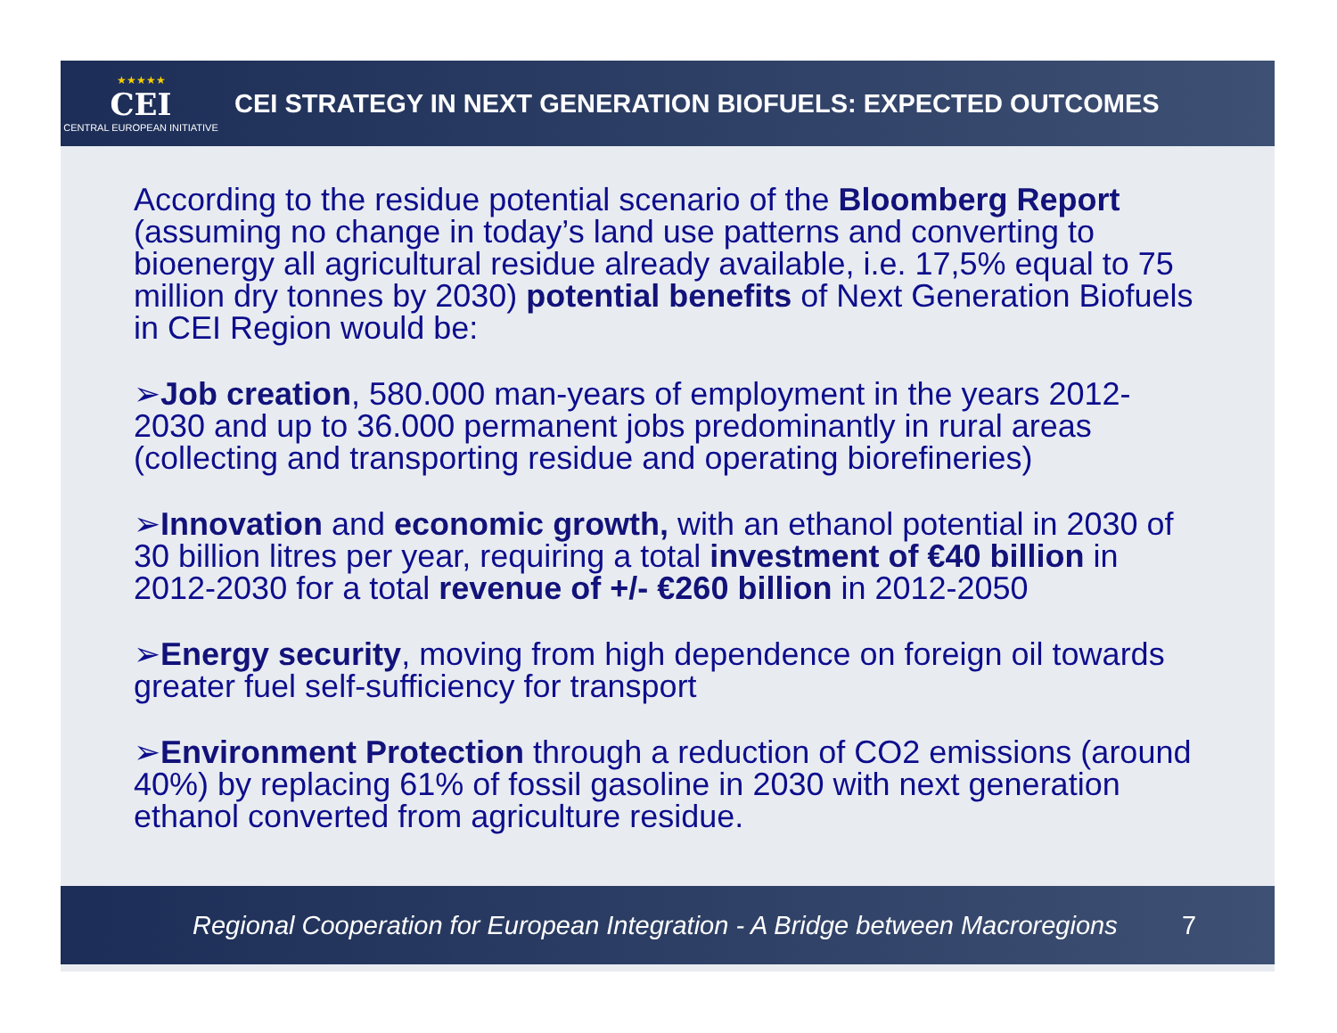★★★★★
CEI
CENTRAL EUROPEAN INITIATIVE
CEI STRATEGY IN NEXT GENERATION BIOFUELS: EXPECTED OUTCOMES
According to the residue potential scenario of the Bloomberg Report (assuming no change in today’s land use patterns and converting to bioenergy all agricultural residue already available, i.e. 17,5% equal to 75 million dry tonnes by 2030) potential benefits of Next Generation Biofuels in CEI Region would be:
➢Job creation, 580.000 man-years of employment in the years 2012-2030 and up to 36.000 permanent jobs predominantly in rural areas (collecting and transporting residue and operating biorefineries)
➢Innovation and economic growth, with an ethanol potential in 2030 of 30 billion litres per year, requiring a total investment of €40 billion in 2012-2030 for a total revenue of +/- €260 billion in 2012-2050
➢Energy security, moving from high dependence on foreign oil towards greater fuel self-sufficiency for transport
➢Environment Protection through a reduction of CO2 emissions (around 40%) by replacing 61% of fossil gasoline in 2030 with next generation ethanol converted from agriculture residue.
Regional Cooperation for European Integration - A Bridge between Macroregions 7